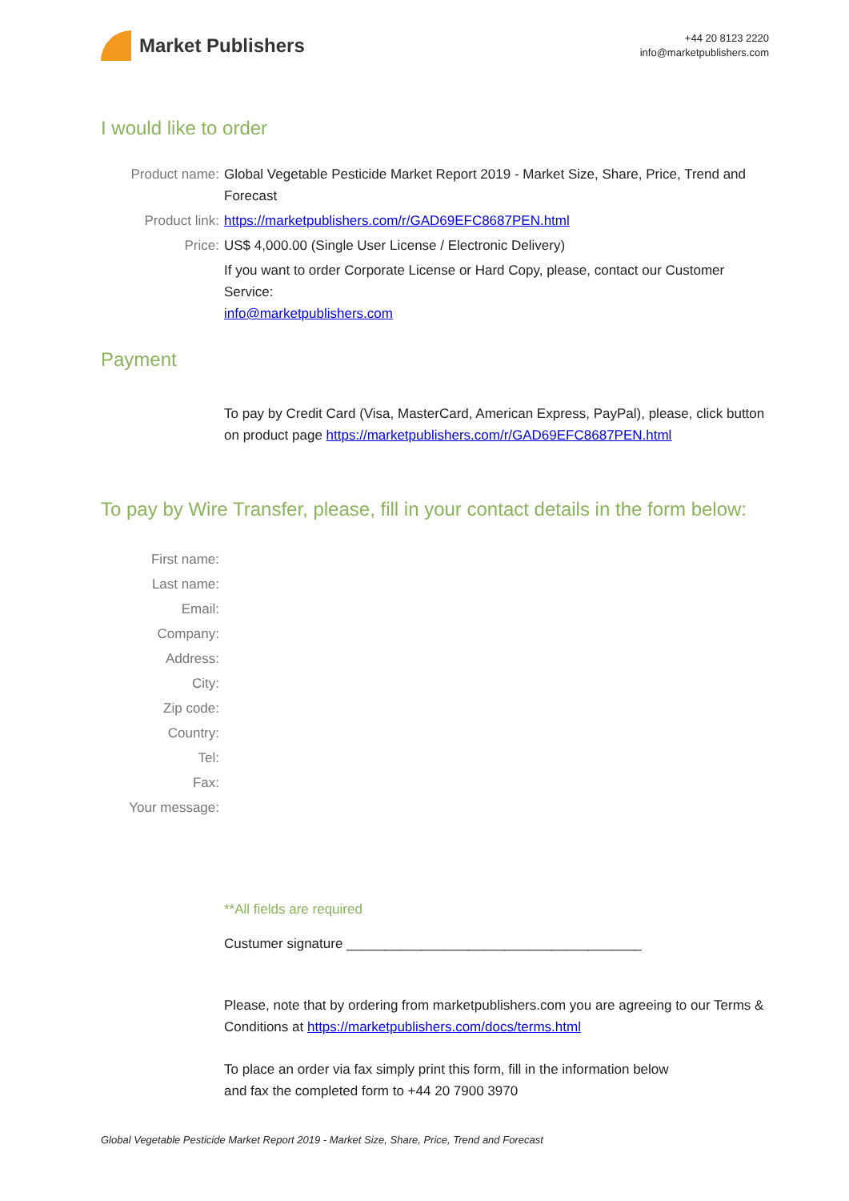Market Publishers
+44 20 8123 2220
info@marketpublishers.com
I would like to order
Product name: Global Vegetable Pesticide Market Report 2019 - Market Size, Share, Price, Trend and Forecast
Product link: https://marketpublishers.com/r/GAD69EFC8687PEN.html
Price: US$ 4,000.00 (Single User License / Electronic Delivery)
If you want to order Corporate License or Hard Copy, please, contact our Customer Service:
info@marketpublishers.com
Payment
To pay by Credit Card (Visa, MasterCard, American Express, PayPal), please, click button on product page https://marketpublishers.com/r/GAD69EFC8687PEN.html
To pay by Wire Transfer, please, fill in your contact details in the form below:
First name:
Last name:
Email:
Company:
Address:
City:
Zip code:
Country:
Tel:
Fax:
Your message:
**All fields are required
Custumer signature _______________________________________
Please, note that by ordering from marketpublishers.com you are agreeing to our Terms & Conditions at https://marketpublishers.com/docs/terms.html
To place an order via fax simply print this form, fill in the information below
and fax the completed form to +44 20 7900 3970
Global Vegetable Pesticide Market Report 2019 - Market Size, Share, Price, Trend and Forecast